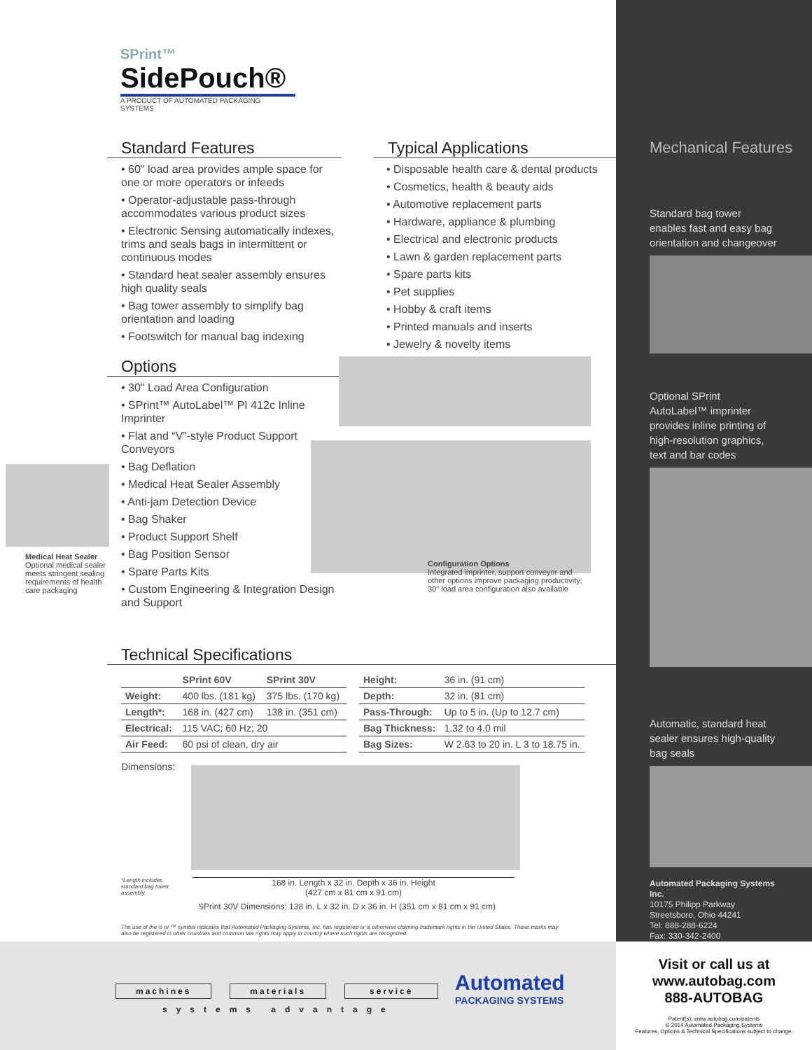SPrint™
SidePouch®
A PRODUCT OF AUTOMATED PACKAGING SYSTEMS
Standard Features
• 60" load area provides ample space for one or more operators or infeeds
• Operator-adjustable pass-through accommodates various product sizes
• Electronic Sensing automatically indexes, trims and seals bags in intermittent or continuous modes
• Standard heat sealer assembly ensures high quality seals
• Bag tower assembly to simplify bag orientation and loading
• Footswitch for manual bag indexing
Options
• 30" Load Area Configuration
• SPrint™ AutoLabel™ PI 412c Inline Imprinter
• Flat and “V”-style Product Support Conveyors
• Bag Deflation
• Medical Heat Sealer Assembly
• Anti-jam Detection Device
• Bag Shaker
• Product Support Shelf
• Bag Position Sensor
• Spare Parts Kits
• Custom Engineering & Integration Design and Support
Medical Heat Sealer
Optional medical sealer meets stringent sealing requirements of health care packaging
Typical Applications
• Disposable health care & dental products
• Cosmetics, health & beauty aids
• Automotive replacement parts
• Hardware, appliance & plumbing
• Electrical and electronic products
• Lawn & garden replacement parts
• Spare parts kits
• Pet supplies
• Hobby & craft items
• Printed manuals and inserts
• Jewelry & novelty items
Configuration Options
Integrated imprinter, support conveyor and other options improve packaging productivity; 30" load area configuration also available
Technical Specifications
| | SPrint 60V | SPrint 30V |
| --- | --- | --- |
| Weight: | 400 lbs. (181 kg) | 375 lbs. (170 kg) |
| Length*: | 168 in. (427 cm) | 138 in. (351 cm) |
| Electrical: | 115 VAC; 60 Hz; 20 | |
| Air Feed: | 60 psi of clean, dry air | |
| Height: | 36 in. (91 cm) |
| Depth: | 32 in. (81 cm) |
| Pass-Through: | Up to 5 in. (Up to 12.7 cm) |
| Bag Thickness: | 1.32 to 4.0 mil |
| Bag Sizes: | W 2.63 to 20 in. L 3 to 18.75 in. |
Dimensions:
*Length includes standard bag tower assembly.
168 in. Length x 32 in. Depth x 36 in. Height
(427 cm x 81 cm x 91 cm)
SPrint 30V Dimensions: 138 in. L x 32 in. D x 36 in. H (351 cm x 81 cm x 91 cm)
The use of the ® or ™ symbol indicates that Automated Packaging Systems, Inc. has registered or is otherwise claiming trademark rights in the United States. These marks may also be registered in other countries and common law rights may apply in country where such rights are recognized.
Mechanical Features
Standard bag tower enables fast and easy bag orientation and changeover
Optional SPrint AutoLabel™ imprinter provides inline printing of high-resolution graphics, text and bar codes
Automatic, standard heat sealer ensures high-quality bag seals
Automated Packaging Systems Inc.
10175 Philipp Parkway
Streetsboro, Ohio 44241
Tel: 888-288-6224
Fax: 330-342-2400
machines materials service
systems advantage
Automated
PACKAGING SYSTEMS
Visit or call us at
www.autobag.com
888-AUTOBAG
Patent(s): www.autobag.com/patents
© 2014 Automated Packaging Systems
Features, Options & Technical Specifications subject to change.